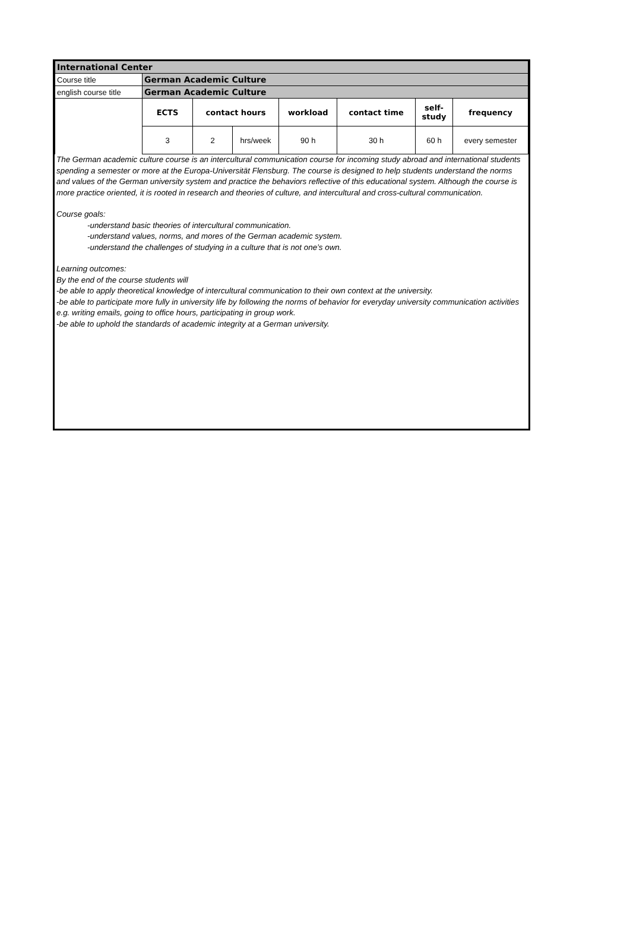| International Center | | | | | | | |
| Course title | German Academic Culture | | | | | | |
| english course title | German Academic Culture | | | | | | |
| | ECTS | contact hours | | workload | contact time | self- study | frequency |
| | 3 | 2 | hrs/week | 90 h | 30 h | 60 h | every semester |
The German academic culture course is an intercultural communication course for incoming study abroad and international students spending a semester or more at the Europa-Universität Flensburg. The course is designed to help students understand the norms and values of the German university system and practice the behaviors reflective of this educational system. Although the course is more practice oriented, it is rooted in research and theories of culture, and intercultural and cross-cultural communication.
Course goals:
-understand basic theories of intercultural communication.
-understand values, norms, and mores of the German academic system.
-understand the challenges of studying in a culture that is not one’s own.
Learning outcomes:
By the end of the course students will
-be able to apply theoretical knowledge of intercultural communication to their own context at the university.
-be able to participate more fully in university life by following the norms of behavior for everyday university communication activities e.g. writing emails, going to office hours, participating in group work.
-be able to uphold the standards of academic integrity at a German university.